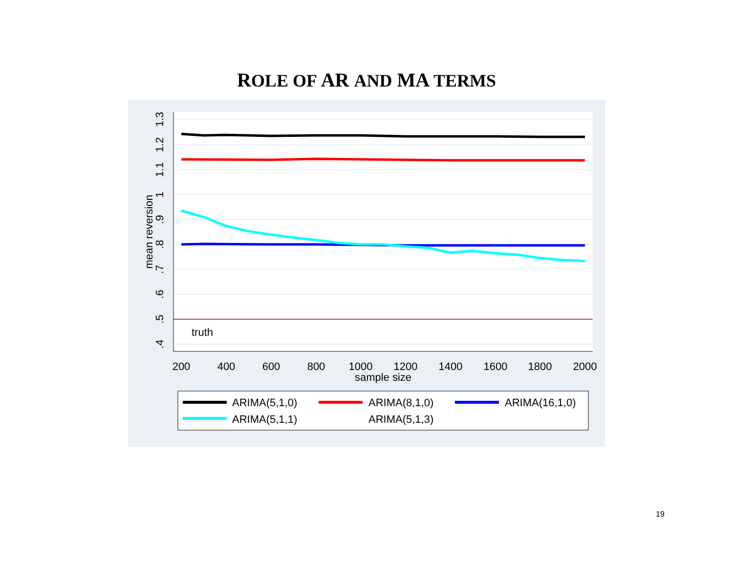ROLE OF AR AND MA TERMS
200
400
600
800
1000
1200
1400
1600
1800
2000
sample size
.4
.5
.6
.7
.8
.9
1
1.1
1.2
1.3
mean reversion
truth
ARIMA(5,1,0)
ARIMA(8,1,0)
ARIMA(16,1,0)
ARIMA(5,1,1)
ARIMA(5,1,3)
19